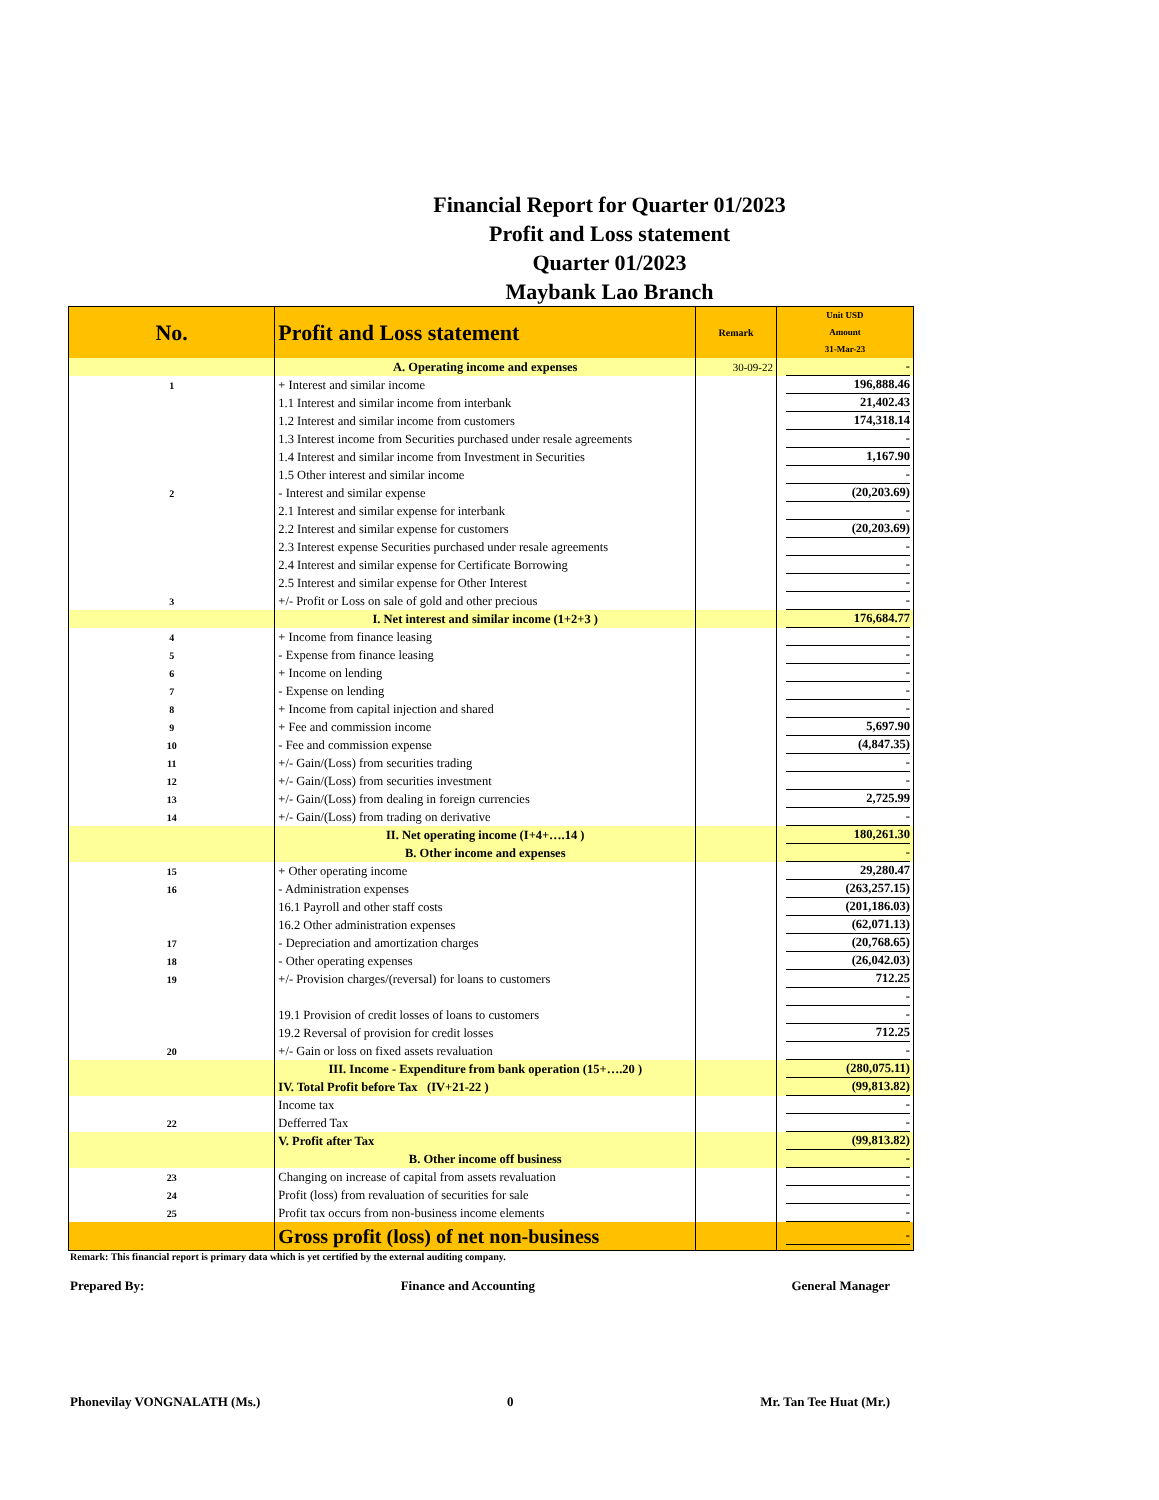Financial Report for Quarter 01/2023
Profit and Loss statement
Quarter 01/2023
Maybank Lao Branch
| No. | Profit and Loss statement | Remark | Unit USD Amount 31-Mar-23 |
| --- | --- | --- | --- |
| | A. Operating income and expenses | 30-09-22 | - |
| 1 | + Interest and similar income | | 196,888.46 |
| | 1.1 Interest and similar income from interbank | | 21,402.43 |
| | 1.2 Interest and similar income from customers | | 174,318.14 |
| | 1.3 Interest income from Securities purchased under resale agreements | | - |
| | 1.4 Interest and similar income from Investment in Securities | | 1,167.90 |
| | 1.5 Other interest and similar income | | - |
| 2 | - Interest and similar expense | | (20,203.69) |
| | 2.1 Interest and similar expense for interbank | | - |
| | 2.2 Interest and similar expense for customers | | (20,203.69) |
| | 2.3 Interest expense Securities purchased under resale agreements | | - |
| | 2.4 Interest and similar expense for Certificate Borrowing | | - |
| | 2.5 Interest and similar expense for Other Interest | | - |
| 3 | +/- Profit or Loss on sale of gold and other precious | | - |
| | I. Net interest and similar income (1+2+3 ) | | 176,684.77 |
| 4 | + Income from finance leasing | | - |
| 5 | - Expense from finance leasing | | - |
| 6 | + Income on lending | | - |
| 7 | - Expense on lending | | - |
| 8 | + Income from capital injection and shared | | - |
| 9 | + Fee and commission income | | 5,697.90 |
| 10 | - Fee and commission expense | | (4,847.35) |
| 11 | +/- Gain/(Loss) from securities trading | | - |
| 12 | +/- Gain/(Loss) from securities investment | | - |
| 13 | +/- Gain/(Loss) from dealing in foreign currencies | | 2,725.99 |
| 14 | +/- Gain/(Loss) from trading on derivative | | - |
| | II. Net operating income (I+4+….14 ) | | 180,261.30 |
| | B. Other income and expenses | | - |
| 15 | + Other operating income | | 29,280.47 |
| 16 | - Administration expenses | | (263,257.15) |
| | 16.1 Payroll and other staff costs | | (201,186.03) |
| | 16.2 Other administration expenses | | (62,071.13) |
| 17 | - Depreciation and amortization charges | | (20,768.65) |
| 18 | - Other operating expenses | | (26,042.03) |
| 19 | +/- Provision charges/(reversal) for loans to customers | | 712.25 |
| | | | - |
| | 19.1 Provision of credit losses of loans to customers | | - |
| | 19.2 Reversal of provision for credit losses | | 712.25 |
| 20 | +/- Gain or loss on fixed assets revaluation | | - |
| | III. Income - Expenditure from bank operation (15+….20 ) | | (280,075.11) |
| | IV. Total Profit before Tax (IV+21-22 ) | | (99,813.82) |
| | Income tax | | - |
| 22 | Defferred Tax | | - |
| | V. Profit after Tax | | (99,813.82) |
| | B. Other income off business | | - |
| 23 | Changing on increase of capital from assets revaluation | | - |
| 24 | Profit (loss) from revaluation of securities for sale | | - |
| 25 | Profit tax occurs from non-business income elements | | - |
| | Gross profit (loss) of net non-business | | - |
Remark: This financial report is primary data which is yet certified by the external auditing company.
Prepared By: Finance and Accounting General Manager
Phonevilay VONGNALATH (Ms.) 0 Mr. Tan Tee Huat (Mr.)